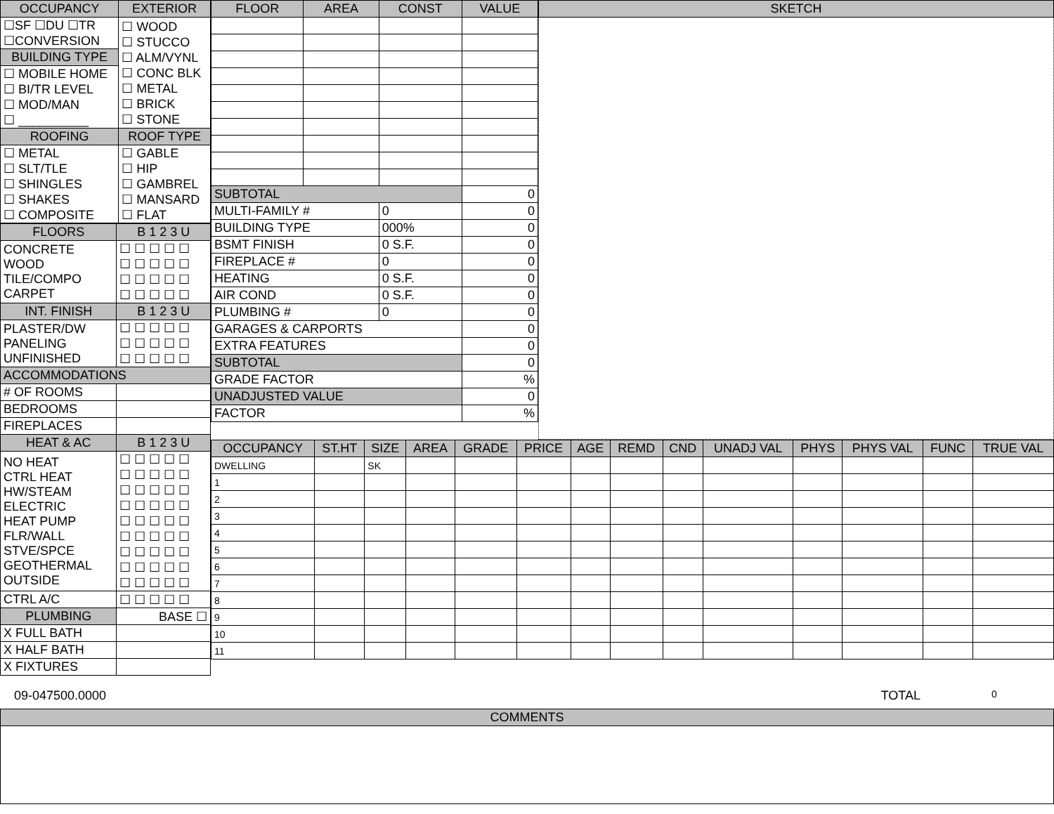| OCCUPANCY | EXTERIOR |
| --- | --- |
| ☐SF ☐DU ☐TR ☐CONVERSION | ☐ WOOD ☐ STUCCO ☐ ALM/VYNL ☐ CONC BLK ☐ METAL ☐ BRICK ☐ STONE |
| BUILDING TYPE | |
| ☐ MOBILE HOME ☐ BI/TR LEVEL ☐ MOD/MAN ☐ __________ | |
| ROOFING | ROOF TYPE |
| ☐ METAL ☐ SLT/TLE ☐ SHINGLES ☐ SHAKES ☐ COMPOSITE | ☐ GABLE ☐ HIP ☐ GAMBREL ☐ MANSARD ☐ FLAT |
| FLOORS | B 1 2 3 U |
| --- | --- |
| CONCRETE WOOD TILE/COMPO CARPET | ☐ ☐ ☐ ☐ ☐ ☐ ☐ ☐ ☐ ☐ ☐ ☐ ☐ ☐ ☐ ☐ ☐ ☐ ☐ ☐ |
| INT. FINISH | B 1 2 3 U |
| PLASTER/DW PANELING UNFINISHED | ☐ ☐ ☐ ☐ ☐ ☐ ☐ ☐ ☐ ☐ ☐ ☐ ☐ ☐ ☐ |
| ACCOMMODATIONS | |
| # OF ROOMS | |
| BEDROOMS | |
| FIREPLACES | |
| HEAT & AC | B 1 2 3 U |
| NO HEAT CTRL HEAT HW/STEAM ELECTRIC HEAT PUMP FLR/WALL STVE/SPCE GEOTHERMAL OUTSIDE | ☐ ☐ ☐ ☐ ☐ ☐ ☐ ☐ ☐ ☐ ☐ ☐ ☐ ☐ ☐ ☐ ☐ ☐ ☐ ☐ ☐ ☐ ☐ ☐ ☐ ☐ ☐ ☐ ☐ ☐ ☐ ☐ ☐ ☐ ☐ ☐ ☐ ☐ ☐ ☐ ☐ ☐ ☐ ☐ ☐ |
| CTRL A/C | ☐ ☐ ☐ ☐ ☐ |
| PLUMBING | BASE ☐ |
| X FULL BATH | |
| X HALF BATH | |
| X FIXTURES | |
| FLOOR | AREA | CONST | VALUE |
| --- | --- | --- | --- |
| SUBTOTAL | | | 0 |
| MULTI-FAMILY # | | 0 | 0 |
| BUILDING TYPE | | 000% | 0 |
| BSMT FINISH | | 0 S.F. | 0 |
| FIREPLACE # | | 0 | 0 |
| HEATING | | 0 S.F. | 0 |
| AIR COND | | 0 S.F. | 0 |
| PLUMBING # | | 0 | 0 |
| GARAGES & CARPORTS | | | 0 |
| EXTRA FEATURES | | | 0 |
| SUBTOTAL | | | 0 |
| GRADE FACTOR | | | % |
| UNADJUSTED VALUE | | | 0 |
| FACTOR | | | % |
| SKETCH |
| --- |
| OCCUPANCY | ST.HT | SIZE | AREA | GRADE | PRICE | AGE | REMD | CND | UNADJ VAL | PHYS | PHYS VAL | FUNC | TRUE VAL |
| --- | --- | --- | --- | --- | --- | --- | --- | --- | --- | --- | --- | --- | --- |
| DWELLING | | SK | | | | | | | | | | | |
| 1 | | | | | | | | | | | | | |
| 2 | | | | | | | | | | | | | |
| 3 | | | | | | | | | | | | | |
| 4 | | | | | | | | | | | | | |
| 5 | | | | | | | | | | | | | |
| 6 | | | | | | | | | | | | | |
| 7 | | | | | | | | | | | | | |
| 8 | | | | | | | | | | | | | |
| 9 | | | | | | | | | | | | | |
| 10 | | | | | | | | | | | | | |
| 11 | | | | | | | | | | | | | |
09-047500.0000 TOTAL
0
| COMMENTS |
| --- |